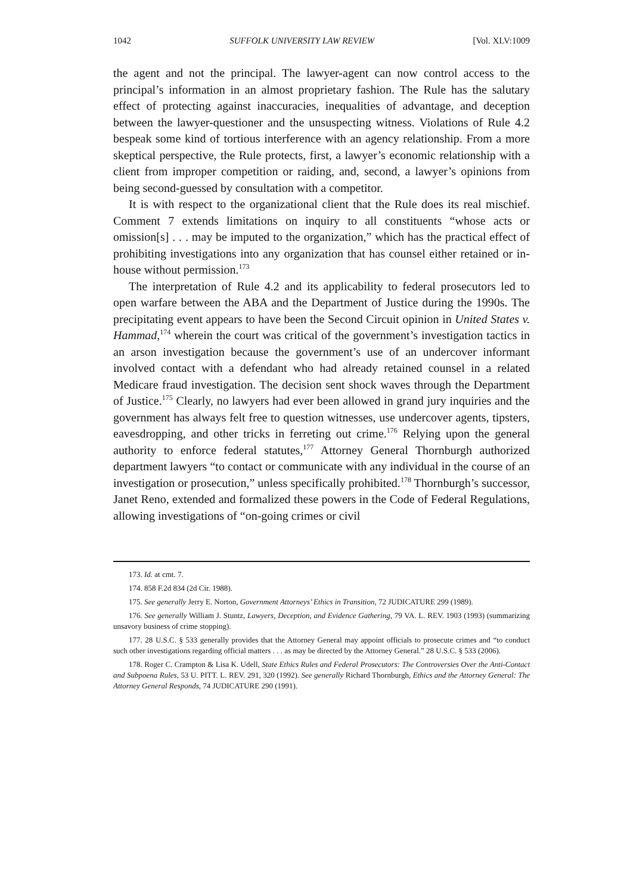1042 SUFFOLK UNIVERSITY LAW REVIEW [Vol. XLV:1009
the agent and not the principal. The lawyer-agent can now control access to the principal’s information in an almost proprietary fashion. The Rule has the salutary effect of protecting against inaccuracies, inequalities of advantage, and deception between the lawyer-questioner and the unsuspecting witness. Violations of Rule 4.2 bespeak some kind of tortious interference with an agency relationship. From a more skeptical perspective, the Rule protects, first, a lawyer’s economic relationship with a client from improper competition or raiding, and, second, a lawyer’s opinions from being second-guessed by consultation with a competitor.
It is with respect to the organizational client that the Rule does its real mischief. Comment 7 extends limitations on inquiry to all constituents “whose acts or omission[s] . . . may be imputed to the organization,” which has the practical effect of prohibiting investigations into any organization that has counsel either retained or in-house without permission.<sup>173</sup>
The interpretation of Rule 4.2 and its applicability to federal prosecutors led to open warfare between the ABA and the Department of Justice during the 1990s. The precipitating event appears to have been the Second Circuit opinion in United States v. Hammad,<sup>174</sup> wherein the court was critical of the government’s investigation tactics in an arson investigation because the government’s use of an undercover informant involved contact with a defendant who had already retained counsel in a related Medicare fraud investigation. The decision sent shock waves through the Department of Justice.<sup>175</sup> Clearly, no lawyers had ever been allowed in grand jury inquiries and the government has always felt free to question witnesses, use undercover agents, tipsters, eavesdropping, and other tricks in ferreting out crime.<sup>176</sup> Relying upon the general authority to enforce federal statutes,<sup>177</sup> Attorney General Thornburgh authorized department lawyers “to contact or communicate with any individual in the course of an investigation or prosecution,” unless specifically prohibited.<sup>178</sup> Thornburgh’s successor, Janet Reno, extended and formalized these powers in the Code of Federal Regulations, allowing investigations of “on-going crimes or civil
173. Id. at cmt. 7.
174. 858 F.2d 834 (2d Cir. 1988).
175. See generally Jerry E. Norton, Government Attorneys’ Ethics in Transition, 72 JUDICATURE 299 (1989).
176. See generally William J. Stuntz, Lawyers, Deception, and Evidence Gathering, 79 VA. L. REV. 1903 (1993) (summarizing unsavory business of crime stopping).
177. 28 U.S.C. § 533 generally provides that the Attorney General may appoint officials to prosecute crimes and “to conduct such other investigations regarding official matters . . . as may be directed by the Attorney General.” 28 U.S.C. § 533 (2006).
178. Roger C. Crampton & Lisa K. Udell, State Ethics Rules and Federal Prosecutors: The Controversies Over the Anti-Contact and Subpoena Rules, 53 U. PITT. L. REV. 291, 320 (1992). See generally Richard Thornburgh, Ethics and the Attorney General: The Attorney General Responds, 74 JUDICATURE 290 (1991).